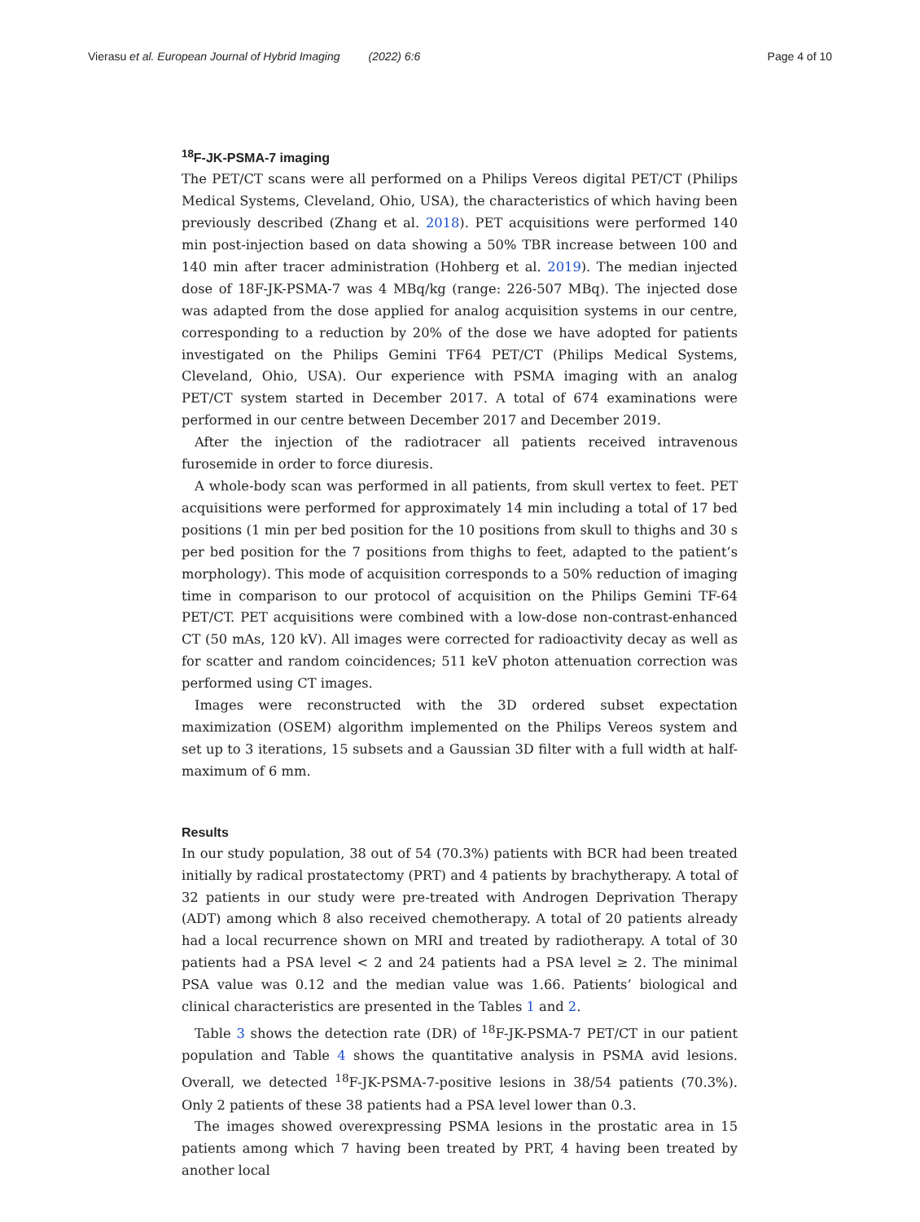Vierasu et al. European Journal of Hybrid Imaging (2022) 6:6 Page 4 of 10
<sup>18</sup>F-JK-PSMA-7 imaging
The PET/CT scans were all performed on a Philips Vereos digital PET/CT (Philips Medical Systems, Cleveland, Ohio, USA), the characteristics of which having been previously described (Zhang et al. 2018). PET acquisitions were performed 140 min post-injection based on data showing a 50% TBR increase between 100 and 140 min after tracer administration (Hohberg et al. 2019). The median injected dose of 18F-JK-PSMA-7 was 4 MBq/kg (range: 226-507 MBq). The injected dose was adapted from the dose applied for analog acquisition systems in our centre, corresponding to a reduction by 20% of the dose we have adopted for patients investigated on the Philips Gemini TF64 PET/CT (Philips Medical Systems, Cleveland, Ohio, USA). Our experience with PSMA imaging with an analog PET/CT system started in December 2017. A total of 674 examinations were performed in our centre between December 2017 and December 2019.
After the injection of the radiotracer all patients received intravenous furosemide in order to force diuresis.
A whole-body scan was performed in all patients, from skull vertex to feet. PET acquisitions were performed for approximately 14 min including a total of 17 bed positions (1 min per bed position for the 10 positions from skull to thighs and 30 s per bed position for the 7 positions from thighs to feet, adapted to the patient’s morphology). This mode of acquisition corresponds to a 50% reduction of imaging time in comparison to our protocol of acquisition on the Philips Gemini TF-64 PET/CT. PET acquisitions were combined with a low-dose non-contrast-enhanced CT (50 mAs, 120 kV). All images were corrected for radioactivity decay as well as for scatter and random coincidences; 511 keV photon attenuation correction was performed using CT images.
Images were reconstructed with the 3D ordered subset expectation maximization (OSEM) algorithm implemented on the Philips Vereos system and set up to 3 iterations, 15 subsets and a Gaussian 3D filter with a full width at half-maximum of 6 mm.
Results
In our study population, 38 out of 54 (70.3%) patients with BCR had been treated initially by radical prostatectomy (PRT) and 4 patients by brachytherapy. A total of 32 patients in our study were pre-treated with Androgen Deprivation Therapy (ADT) among which 8 also received chemotherapy. A total of 20 patients already had a local recurrence shown on MRI and treated by radiotherapy. A total of 30 patients had a PSA level < 2 and 24 patients had a PSA level ≥ 2. The minimal PSA value was 0.12 and the median value was 1.66. Patients’ biological and clinical characteristics are presented in the Tables 1 and 2.
Table 3 shows the detection rate (DR) of <sup>18</sup>F-JK-PSMA-7 PET/CT in our patient population and Table 4 shows the quantitative analysis in PSMA avid lesions. Overall, we detected <sup>18</sup>F-JK-PSMA-7-positive lesions in 38/54 patients (70.3%). Only 2 patients of these 38 patients had a PSA level lower than 0.3.
The images showed overexpressing PSMA lesions in the prostatic area in 15 patients among which 7 having been treated by PRT, 4 having been treated by another local